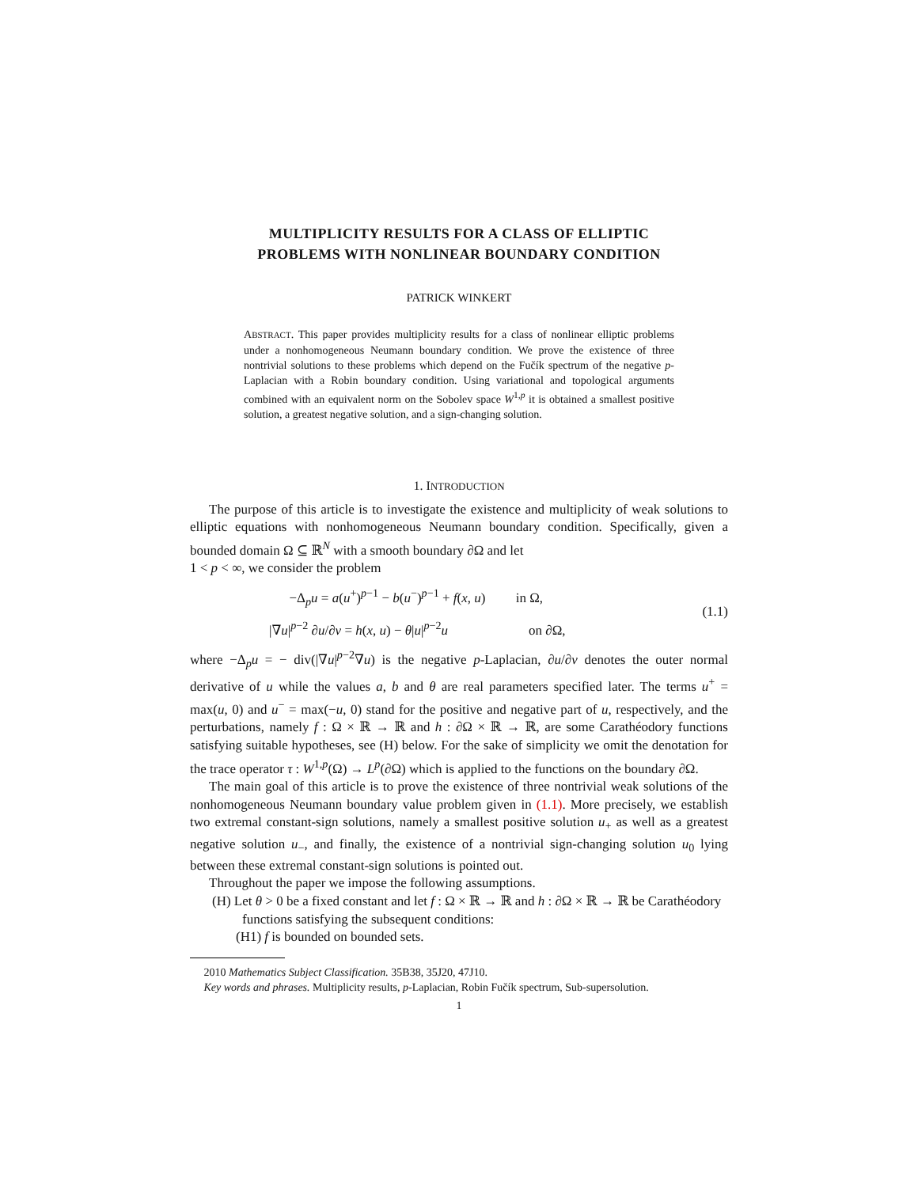MULTIPLICITY RESULTS FOR A CLASS OF ELLIPTIC
PROBLEMS WITH NONLINEAR BOUNDARY CONDITION
PATRICK WINKERT
ABSTRACT. This paper provides multiplicity results for a class of nonlinear elliptic problems under a nonhomogeneous Neumann boundary condition. We prove the existence of three nontrivial solutions to these problems which depend on the Fučík spectrum of the negative p-Laplacian with a Robin boundary condition. Using variational and topological arguments combined with an equivalent norm on the Sobolev space W<sup>1,p</sup> it is obtained a smallest positive solution, a greatest negative solution, and a sign-changing solution.
1. INTRODUCTION
The purpose of this article is to investigate the existence and multiplicity of weak solutions to elliptic equations with nonhomogeneous Neumann boundary condition. Specifically, given a bounded domain Ω ⊆ ℝ<sup>N</sup> with a smooth boundary ∂Ω and let
1 < p < ∞, we consider the problem
−Δ<sub>p</sub>u = a(u<sup>+</sup>)<sup>p−1</sup> − b(u<sup>−</sup>)<sup>p−1</sup> + f(x, u) in Ω,
|∇u|<sup>p−2</sup> ∂u/∂ν = h(x, u) − θ|u|<sup>p−2</sup>u on ∂Ω,
(1.1)
where −Δ<sub>p</sub>u = − div(|∇u|<sup>p−2</sup>∇u) is the negative p-Laplacian, ∂u/∂ν denotes the outer normal derivative of u while the values a, b and θ are real parameters specified later. The terms u<sup>+</sup> = max(u, 0) and u<sup>−</sup> = max(−u, 0) stand for the positive and negative part of u, respectively, and the perturbations, namely f : Ω × ℝ → ℝ and h : ∂Ω × ℝ → ℝ, are some Carathéodory functions satisfying suitable hypotheses, see (H) below. For the sake of simplicity we omit the denotation for the trace operator τ : W<sup>1,p</sup>(Ω) → L<sup>p</sup>(∂Ω) which is applied to the functions on the boundary ∂Ω.
The main goal of this article is to prove the existence of three nontrivial weak solutions of the nonhomogeneous Neumann boundary value problem given in (1.1). More precisely, we establish two extremal constant-sign solutions, namely a smallest positive solution u<sub>+</sub> as well as a greatest negative solution u<sub>−</sub>, and finally, the existence of a nontrivial sign-changing solution u<sub>0</sub> lying between these extremal constant-sign solutions is pointed out.
Throughout the paper we impose the following assumptions.
(H) Let θ > 0 be a fixed constant and let f : Ω × ℝ → ℝ and h : ∂Ω × ℝ → ℝ be Carathéodory functions satisfying the subsequent conditions:
(H1) f is bounded on bounded sets.
2010 Mathematics Subject Classification. 35B38, 35J20, 47J10.
Key words and phrases. Multiplicity results, p-Laplacian, Robin Fučík spectrum, Sub-supersolution.
1